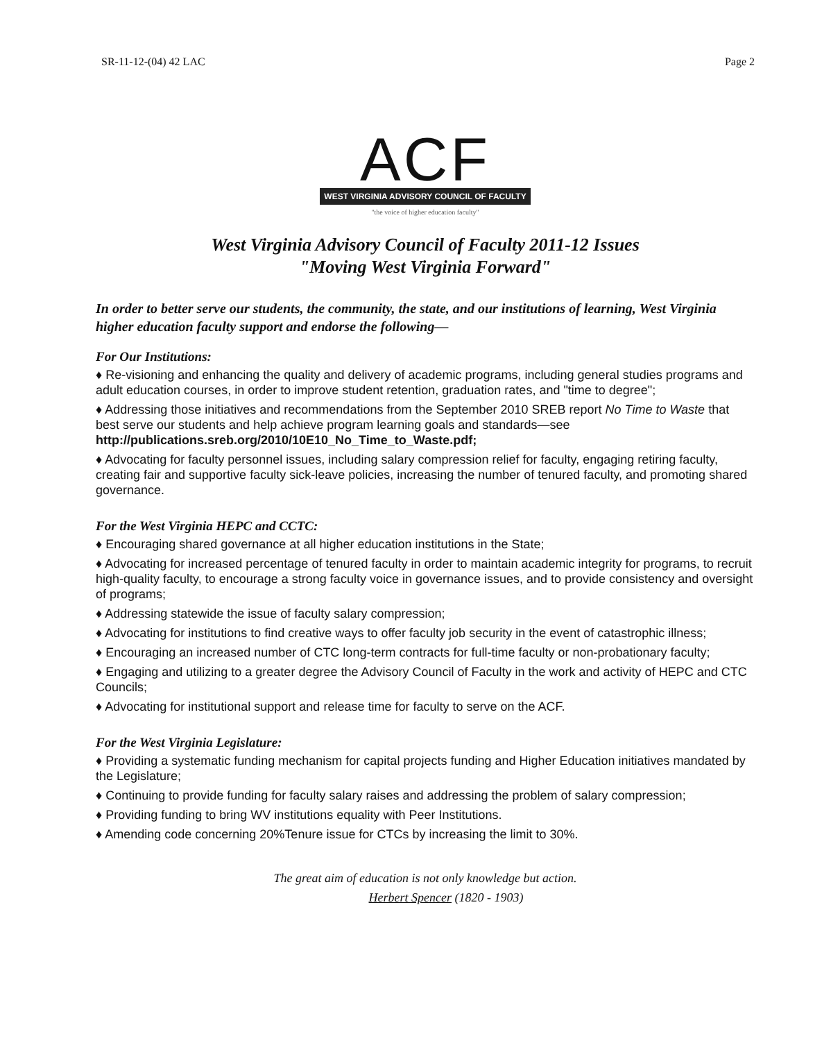SR-11-12-(04) 42 LAC Page 2
ACF
WEST VIRGINIA ADVISORY COUNCIL OF FACULTY
"the voice of higher education faculty"
West Virginia Advisory Council of Faculty 2011-12 Issues
"Moving West Virginia Forward"
In order to better serve our students, the community, the state, and our institutions of learning, West Virginia higher education faculty support and endorse the following—
For Our Institutions:
♦ Re-visioning and enhancing the quality and delivery of academic programs, including general studies programs and adult education courses, in order to improve student retention, graduation rates, and "time to degree";
♦ Addressing those initiatives and recommendations from the September 2010 SREB report No Time to Waste that best serve our students and help achieve program learning goals and standards—see http://publications.sreb.org/2010/10E10_No_Time_to_Waste.pdf;
♦ Advocating for faculty personnel issues, including salary compression relief for faculty, engaging retiring faculty, creating fair and supportive faculty sick-leave policies, increasing the number of tenured faculty, and promoting shared governance.
For the West Virginia HEPC and CCTC:
♦ Encouraging shared governance at all higher education institutions in the State;
♦ Advocating for increased percentage of tenured faculty in order to maintain academic integrity for programs, to recruit high-quality faculty, to encourage a strong faculty voice in governance issues, and to provide consistency and oversight of programs;
♦ Addressing statewide the issue of faculty salary compression;
♦ Advocating for institutions to find creative ways to offer faculty job security in the event of catastrophic illness;
♦ Encouraging an increased number of CTC long-term contracts for full-time faculty or non-probationary faculty;
♦ Engaging and utilizing to a greater degree the Advisory Council of Faculty in the work and activity of HEPC and CTC Councils;
♦ Advocating for institutional support and release time for faculty to serve on the ACF.
For the West Virginia Legislature:
♦ Providing a systematic funding mechanism for capital projects funding and Higher Education initiatives mandated by the Legislature;
♦ Continuing to provide funding for faculty salary raises and addressing the problem of salary compression;
♦ Providing funding to bring WV institutions equality with Peer Institutions.
♦ Amending code concerning 20%Tenure issue for CTCs by increasing the limit to 30%.
The great aim of education is not only knowledge but action.
Herbert Spencer (1820 - 1903)